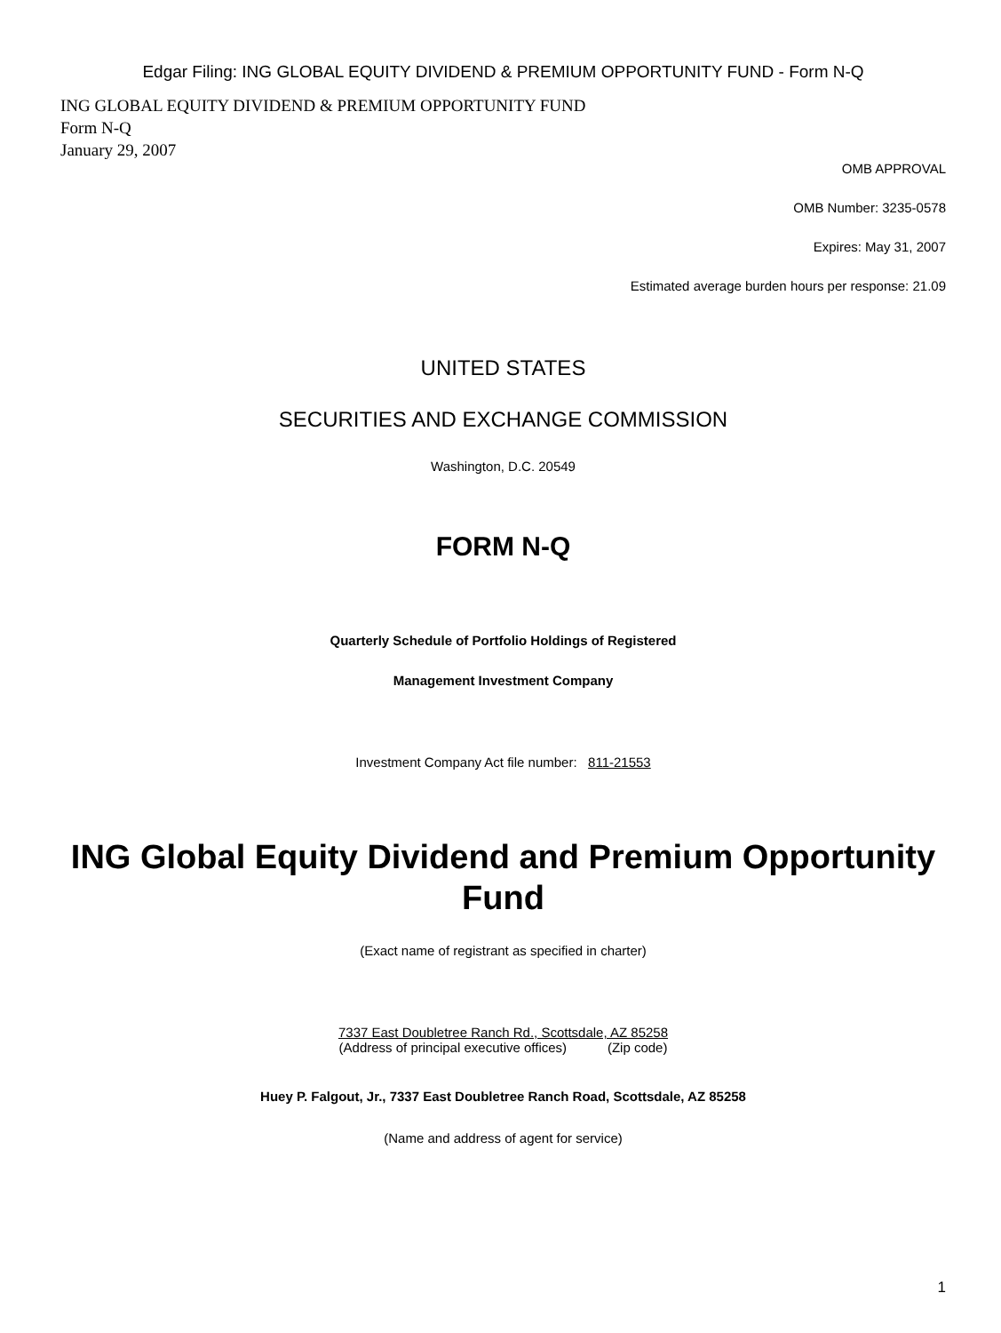Edgar Filing: ING GLOBAL EQUITY DIVIDEND & PREMIUM OPPORTUNITY FUND - Form N-Q
ING GLOBAL EQUITY DIVIDEND & PREMIUM OPPORTUNITY FUND
Form N-Q
January 29, 2007
OMB APPROVAL
OMB Number: 3235-0578
Expires: May 31, 2007
Estimated average burden hours per response: 21.09
UNITED STATES
SECURITIES AND EXCHANGE COMMISSION
Washington, D.C. 20549
FORM N-Q
Quarterly Schedule of Portfolio Holdings of Registered
Management Investment Company
Investment Company Act file number: 811-21553
ING Global Equity Dividend and Premium Opportunity Fund
(Exact name of registrant as specified in charter)
7337 East Doubletree Ranch Rd., Scottsdale, AZ 85258
(Address of principal executive offices) (Zip code)
Huey P. Falgout, Jr., 7337 East Doubletree Ranch Road, Scottsdale, AZ 85258
(Name and address of agent for service)
1